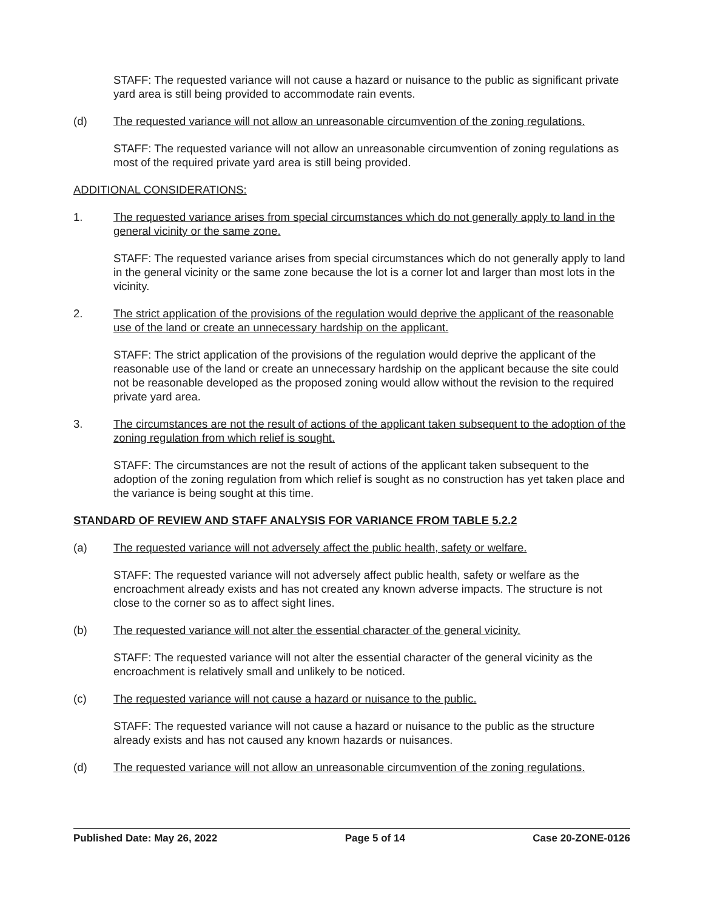STAFF: The requested variance will not cause a hazard or nuisance to the public as significant private yard area is still being provided to accommodate rain events.
(d) The requested variance will not allow an unreasonable circumvention of the zoning regulations.
STAFF: The requested variance will not allow an unreasonable circumvention of zoning regulations as most of the required private yard area is still being provided.
ADDITIONAL CONSIDERATIONS:
1. The requested variance arises from special circumstances which do not generally apply to land in the general vicinity or the same zone.
STAFF: The requested variance arises from special circumstances which do not generally apply to land in the general vicinity or the same zone because the lot is a corner lot and larger than most lots in the vicinity.
2. The strict application of the provisions of the regulation would deprive the applicant of the reasonable use of the land or create an unnecessary hardship on the applicant.
STAFF: The strict application of the provisions of the regulation would deprive the applicant of the reasonable use of the land or create an unnecessary hardship on the applicant because the site could not be reasonable developed as the proposed zoning would allow without the revision to the required private yard area.
3. The circumstances are not the result of actions of the applicant taken subsequent to the adoption of the zoning regulation from which relief is sought.
STAFF: The circumstances are not the result of actions of the applicant taken subsequent to the adoption of the zoning regulation from which relief is sought as no construction has yet taken place and the variance is being sought at this time.
STANDARD OF REVIEW AND STAFF ANALYSIS FOR VARIANCE FROM TABLE 5.2.2
(a) The requested variance will not adversely affect the public health, safety or welfare.
STAFF: The requested variance will not adversely affect public health, safety or welfare as the encroachment already exists and has not created any known adverse impacts. The structure is not close to the corner so as to affect sight lines.
(b) The requested variance will not alter the essential character of the general vicinity.
STAFF: The requested variance will not alter the essential character of the general vicinity as the encroachment is relatively small and unlikely to be noticed.
(c) The requested variance will not cause a hazard or nuisance to the public.
STAFF: The requested variance will not cause a hazard or nuisance to the public as the structure already exists and has not caused any known hazards or nuisances.
(d) The requested variance will not allow an unreasonable circumvention of the zoning regulations.
Published Date: May 26, 2022 Page 5 of 14 Case 20-ZONE-0126